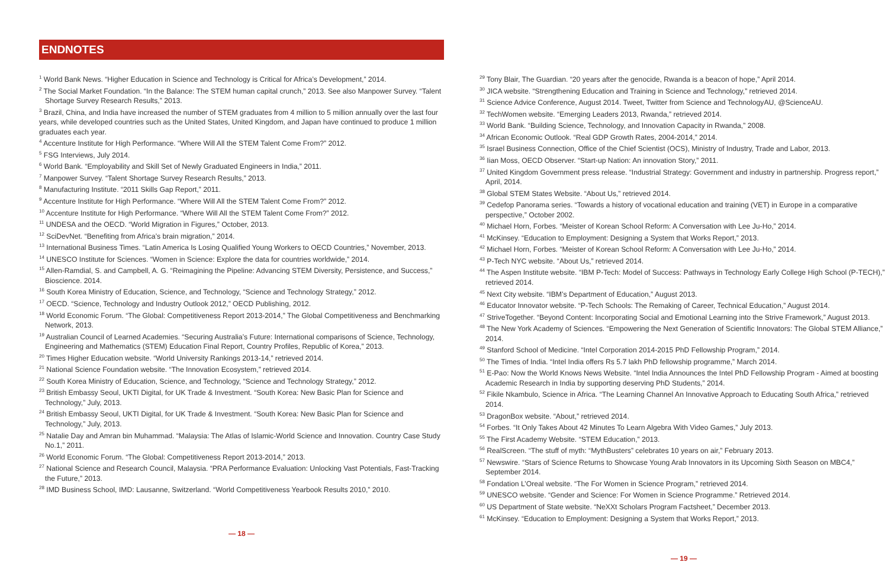ENDNOTES
<sup>1</sup> World Bank News. “Higher Education in Science and Technology is Critical for Africa’s Development,” 2014.
<sup>2</sup> The Social Market Foundation. “In the Balance: The STEM human capital crunch,” 2013. See also Manpower Survey. “Talent Shortage Survey Research Results,” 2013.
<sup>3</sup> Brazil, China, and India have increased the number of STEM graduates from 4 million to 5 million annually over the last four years, while developed countries such as the United States, United Kingdom, and Japan have continued to produce 1 million graduates each year.
<sup>4</sup> Accenture Institute for High Performance. “Where Will All the STEM Talent Come From?” 2012.
<sup>5</sup> FSG Interviews, July 2014.
<sup>6</sup> World Bank. “Employability and Skill Set of Newly Graduated Engineers in India,” 2011.
<sup>7</sup> Manpower Survey. “Talent Shortage Survey Research Results,” 2013.
<sup>8</sup> Manufacturing Institute. “2011 Skills Gap Report,” 2011.
<sup>9</sup> Accenture Institute for High Performance. “Where Will All the STEM Talent Come From?” 2012.
<sup>10</sup> Accenture Institute for High Performance. “Where Will All the STEM Talent Come From?” 2012.
<sup>11</sup> UNDESA and the OECD. “World Migration in Figures,” October, 2013.
<sup>12</sup> SciDevNet. “Benefiting from Africa’s brain migration,” 2014.
<sup>13</sup> International Business Times. “Latin America Is Losing Qualified Young Workers to OECD Countries,” November, 2013.
<sup>14</sup> UNESCO Institute for Sciences. “Women in Science: Explore the data for countries worldwide,” 2014.
<sup>15</sup> Allen-Ramdial, S. and Campbell, A. G. “Reimagining the Pipeline: Advancing STEM Diversity, Persistence, and Success,” Bioscience. 2014.
<sup>16</sup> South Korea Ministry of Education, Science, and Technology, “Science and Technology Strategy,” 2012.
<sup>17</sup> OECD. “Science, Technology and Industry Outlook 2012,” OECD Publishing, 2012.
<sup>18</sup> World Economic Forum. “The Global: Competitiveness Report 2013-2014,” The Global Competitiveness and Benchmarking Network, 2013.
<sup>19</sup> Australian Council of Learned Academies. “Securing Australia’s Future: International comparisons of Science, Technology, Engineering and Mathematics (STEM) Education Final Report, Country Profiles, Republic of Korea,” 2013.
<sup>20</sup> Times Higher Education website. “World University Rankings 2013-14,” retrieved 2014.
<sup>21</sup> National Science Foundation website. “The Innovation Ecosystem,” retrieved 2014.
<sup>22</sup> South Korea Ministry of Education, Science, and Technology, “Science and Technology Strategy,” 2012.
<sup>23</sup> British Embassy Seoul, UKTI Digital, for UK Trade & Investment. “South Korea: New Basic Plan for Science and Technology,” July, 2013.
<sup>24</sup> British Embassy Seoul, UKTI Digital, for UK Trade & Investment. “South Korea: New Basic Plan for Science and Technology,” July, 2013.
<sup>25</sup> Natalie Day and Amran bin Muhammad. “Malaysia: The Atlas of Islamic-World Science and Innovation. Country Case Study No.1,” 2011.
<sup>26</sup> World Economic Forum. “The Global: Competitiveness Report 2013-2014,” 2013.
<sup>27</sup> National Science and Research Council, Malaysia. “PRA Performance Evaluation: Unlocking Vast Potentials, Fast-Tracking the Future,” 2013.
<sup>28</sup> IMD Business School, IMD: Lausanne, Switzerland. “World Competitiveness Yearbook Results 2010,” 2010.
— 18 —
<sup>29</sup> Tony Blair, The Guardian. “20 years after the genocide, Rwanda is a beacon of hope,” April 2014.
<sup>30</sup> JICA website. “Strengthening Education and Training in Science and Technology,” retrieved 2014.
<sup>31</sup> Science Advice Conference, August 2014. Tweet, Twitter from Science and TechnologyAU, @ScienceAU.
<sup>32</sup> TechWomen website. “Emerging Leaders 2013, Rwanda,” retrieved 2014.
<sup>33</sup> World Bank. “Building Science, Technology, and Innovation Capacity in Rwanda,” 2008.
<sup>34</sup> African Economic Outlook. “Real GDP Growth Rates, 2004-2014,” 2014.
<sup>35</sup> Israel Business Connection, Office of the Chief Scientist (OCS), Ministry of Industry, Trade and Labor, 2013.
<sup>36</sup> Iian Moss, OECD Observer. “Start-up Nation: An innovation Story,” 2011.
<sup>37</sup> United Kingdom Government press release. “Industrial Strategy: Government and industry in partnership. Progress report,” April, 2014.
<sup>38</sup> Global STEM States Website. “About Us,” retrieved 2014.
<sup>39</sup> Cedefop Panorama series. “Towards a history of vocational education and training (VET) in Europe in a comparative perspective,” October 2002.
<sup>40</sup> Michael Horn, Forbes. “Meister of Korean School Reform: A Conversation with Lee Ju-Ho,” 2014.
<sup>41</sup> McKinsey. “Education to Employment: Designing a System that Works Report,” 2013.
<sup>42</sup> Michael Horn, Forbes. “Meister of Korean School Reform: A Conversation with Lee Ju-Ho,” 2014.
<sup>43</sup> P-Tech NYC website. “About Us,” retrieved 2014.
<sup>44</sup> The Aspen Institute website. “IBM P-Tech: Model of Success: Pathways in Technology Early College High School (P-TECH),” retrieved 2014.
<sup>45</sup> Next City website. “IBM’s Department of Education,” August 2013.
<sup>46</sup> Educator Innovator website. “P-Tech Schools: The Remaking of Career, Technical Education,” August 2014.
<sup>47</sup> StriveTogether. “Beyond Content: Incorporating Social and Emotional Learning into the Strive Framework,” August 2013.
<sup>48</sup> The New York Academy of Sciences. “Empowering the Next Generation of Scientific Innovators: The Global STEM Alliance,” 2014.
<sup>49</sup> Stanford School of Medicine. “Intel Corporation 2014-2015 PhD Fellowship Program,” 2014.
<sup>50</sup> The Times of India. “Intel India offers Rs 5.7 lakh PhD fellowship programme,” March 2014.
<sup>51</sup> E-Pao: Now the World Knows News Website. “Intel India Announces the Intel PhD Fellowship Program - Aimed at boosting Academic Research in India by supporting deserving PhD Students,” 2014.
<sup>52</sup> Fikile Nkambulo, Science in Africa. “The Learning Channel An Innovative Approach to Educating South Africa,” retrieved 2014.
<sup>53</sup> DragonBox website. “About,” retrieved 2014.
<sup>54</sup> Forbes. “It Only Takes About 42 Minutes To Learn Algebra With Video Games,” July 2013.
<sup>55</sup> The First Academy Website. “STEM Education,” 2013.
<sup>56</sup> RealScreen. “The stuff of myth: “MythBusters” celebrates 10 years on air,” February 2013.
<sup>57</sup> Newswire. “Stars of Science Returns to Showcase Young Arab Innovators in its Upcoming Sixth Season on MBC4,” September 2014.
<sup>58</sup> Fondation L’Oreal website. “The For Women in Science Program,” retrieved 2014.
<sup>59</sup> UNESCO website. “Gender and Science: For Women in Science Programme.” Retrieved 2014.
<sup>60</sup> US Department of State website. “NeXXt Scholars Program Factsheet,” December 2013.
<sup>61</sup> McKinsey. “Education to Employment: Designing a System that Works Report,” 2013.
— 19 —